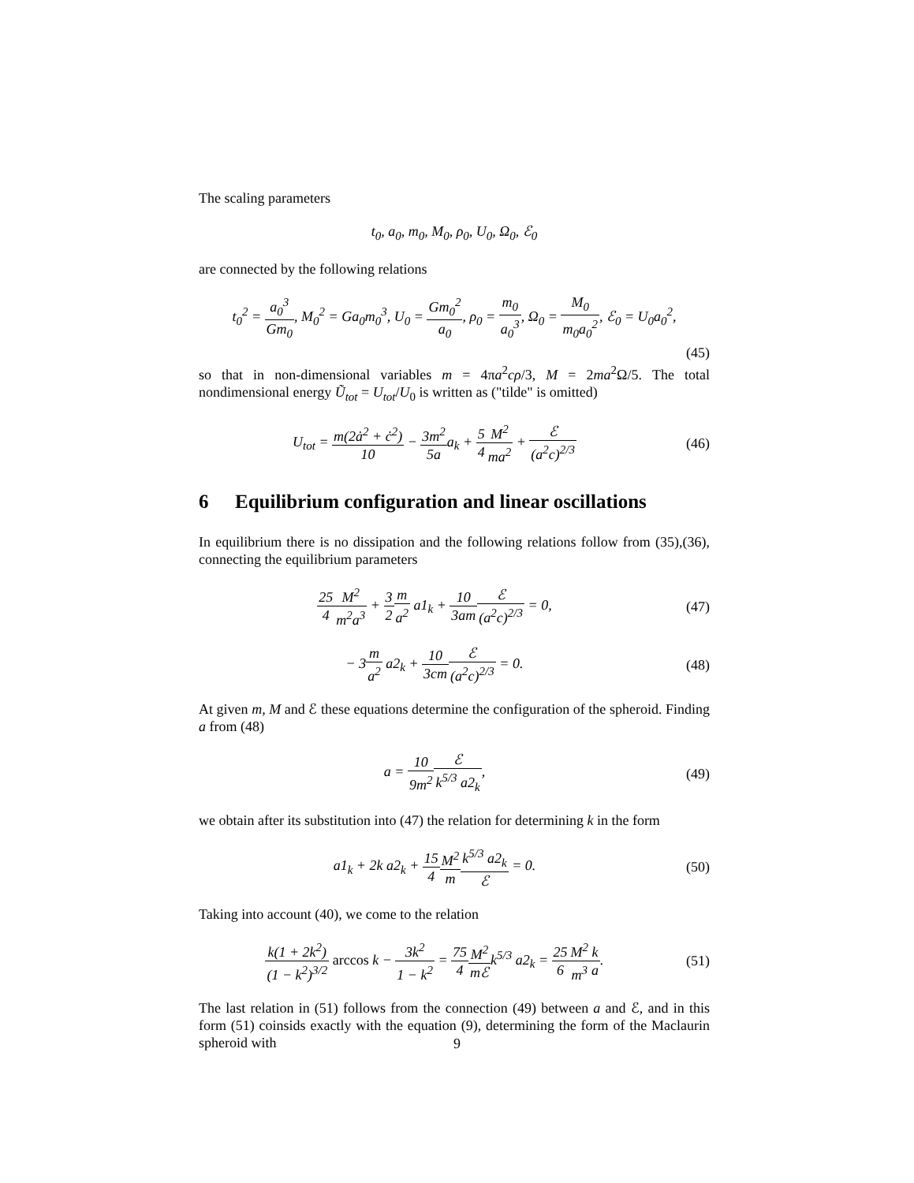The scaling parameters
t<sub>0</sub>, a<sub>0</sub>, m<sub>0</sub>, M<sub>0</sub>, ρ<sub>0</sub>, U<sub>0</sub>, Ω<sub>0</sub>, ℰ<sub>0</sub>
are connected by the following relations
t<sub>0</sub><sup>2</sup> = a<sub>0</sub><sup>3</sup> Gm<sub>0</sub>, M<sub>0</sub><sup>2</sup> = Ga<sub>0</sub>m<sub>0</sub><sup>3</sup>, U<sub>0</sub> = Gm<sub>0</sub><sup>2</sup> a<sub>0</sub>, ρ<sub>0</sub> = m<sub>0</sub> a<sub>0</sub><sup>3</sup>, Ω<sub>0</sub> = M<sub>0</sub> m<sub>0</sub>a<sub>0</sub><sup>2</sup>, ℰ<sub>0</sub> = U<sub>0</sub>a<sub>0</sub><sup>2</sup>,
(45)
so that in non-dimensional variables m = 4πa<sup>2</sup>cρ/3, M = 2ma<sup>2</sup>Ω/5. The total nondimensional energy Ũ<sub>tot</sub> = U<sub>tot</sub>/U<sub>0</sub> is written as ("tilde" is omitted)
U<sub>tot</sub> = m(2ȧ<sup>2</sup> + ċ<sup>2</sup>) 10 − 3m<sup>2</sup> 5aa<sub>k</sub> + 5 4 M<sup>2</sup> ma<sup>2</sup> + ℰ (a<sup>2</sup>c)<sup>2/3</sup>
(46)
6 Equilibrium configuration and linear oscillations
In equilibrium there is no dissipation and the following relations follow from (35),(36), connecting the equilibrium parameters
25 4 M<sup>2</sup> m<sup>2</sup>a<sup>3</sup> + 3 2 m a<sup>2</sup> a1<sub>k</sub> + 10 3am ℰ (a<sup>2</sup>c)<sup>2/3</sup> = 0,
(47)
− 3m a<sup>2</sup> a2<sub>k</sub> + 10 3cm ℰ (a<sup>2</sup>c)<sup>2/3</sup> = 0.
(48)
At given m, M and ℰ these equations determine the configuration of the spheroid. Finding a from (48)
a = 10 9m<sup>2</sup> ℰ k<sup>5/3</sup> a2<sub>k</sub>, (49)
we obtain after its substitution into (47) the relation for determining k in the form
a1<sub>k</sub> + 2k a2<sub>k</sub> + 15 4 M<sup>2</sup> m k<sup>5/3</sup> a2<sub>k</sub> ℰ = 0.
(50)
Taking into account (40), we come to the relation
k(1 + 2k<sup>2</sup>) (1 − k<sup>2</sup>)<sup>3/2</sup> arccos k − 3k<sup>2</sup> 1 − k<sup>2</sup> = 75 4 M<sup>2</sup> mℰk<sup>5/3</sup> a2<sub>k</sub> = 25 6 M<sup>2</sup> m<sup>3</sup> k a.
(51)
The last relation in (51) follows from the connection (49) between a and ℰ, and in this form (51) coinsids exactly with the equation (9), determining the form of the Maclaurin spheroid with
9